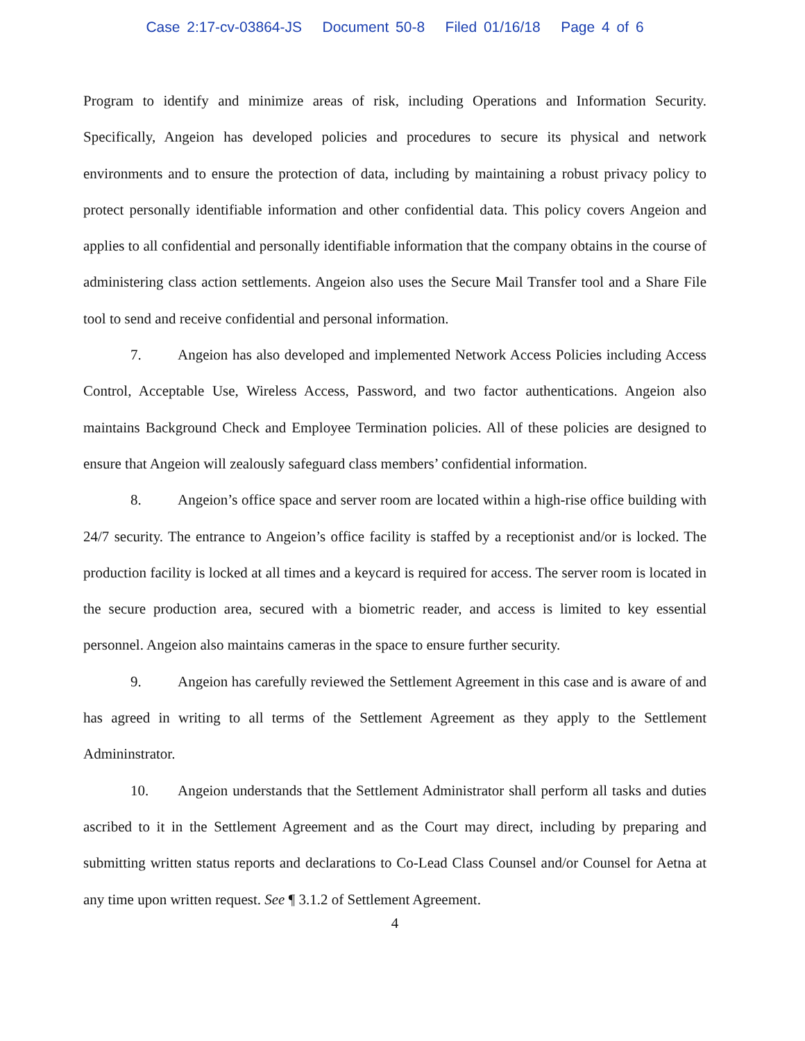Case 2:17-cv-03864-JS Document 50-8 Filed 01/16/18 Page 4 of 6
Program to identify and minimize areas of risk, including Operations and Information Security. Specifically, Angeion has developed policies and procedures to secure its physical and network environments and to ensure the protection of data, including by maintaining a robust privacy policy to protect personally identifiable information and other confidential data. This policy covers Angeion and applies to all confidential and personally identifiable information that the company obtains in the course of administering class action settlements. Angeion also uses the Secure Mail Transfer tool and a Share File tool to send and receive confidential and personal information.
7. Angeion has also developed and implemented Network Access Policies including Access Control, Acceptable Use, Wireless Access, Password, and two factor authentications. Angeion also maintains Background Check and Employee Termination policies. All of these policies are designed to ensure that Angeion will zealously safeguard class members’ confidential information.
8. Angeion’s office space and server room are located within a high-rise office building with 24/7 security. The entrance to Angeion’s office facility is staffed by a receptionist and/or is locked. The production facility is locked at all times and a keycard is required for access. The server room is located in the secure production area, secured with a biometric reader, and access is limited to key essential personnel. Angeion also maintains cameras in the space to ensure further security.
9. Angeion has carefully reviewed the Settlement Agreement in this case and is aware of and has agreed in writing to all terms of the Settlement Agreement as they apply to the Settlement Admininstrator.
10. Angeion understands that the Settlement Administrator shall perform all tasks and duties ascribed to it in the Settlement Agreement and as the Court may direct, including by preparing and submitting written status reports and declarations to Co-Lead Class Counsel and/or Counsel for Aetna at any time upon written request. See ¶ 3.1.2 of Settlement Agreement.
4